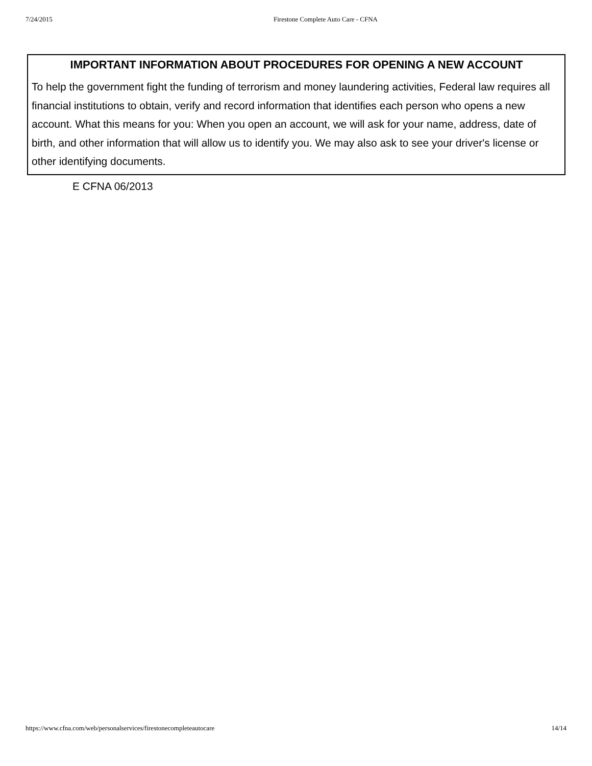7/24/2015 Firestone Complete Auto Care - CFNA
IMPORTANT INFORMATION ABOUT PROCEDURES FOR OPENING A NEW ACCOUNT
To help the government fight the funding of terrorism and money laundering activities, Federal law requires all financial institutions to obtain, verify and record information that identifies each person who opens a new account. What this means for you: When you open an account, we will ask for your name, address, date of birth, and other information that will allow us to identify you. We may also ask to see your driver's license or other identifying documents.
E CFNA 06/2013
https://www.cfna.com/web/personalservices/firestonecompleteautocare 14/14